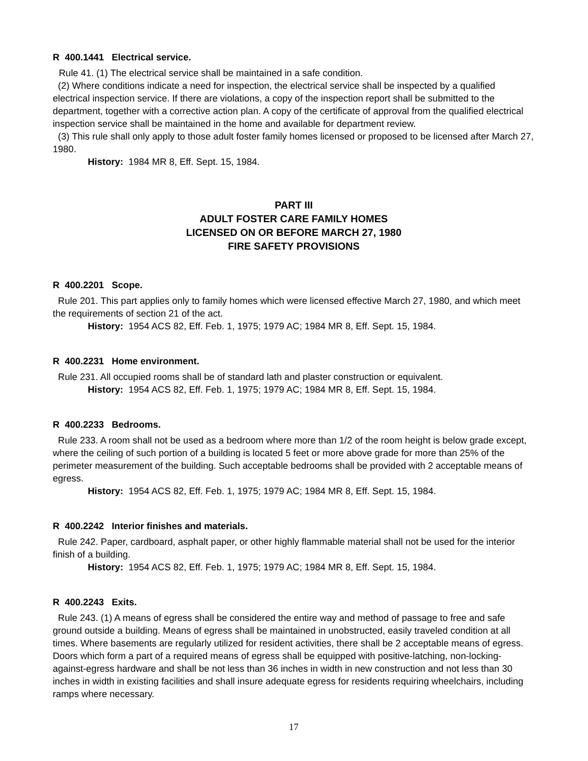R 400.1441 Electrical service.
Rule 41. (1) The electrical service shall be maintained in a safe condition.
(2) Where conditions indicate a need for inspection, the electrical service shall be inspected by a qualified electrical inspection service. If there are violations, a copy of the inspection report shall be submitted to the department, together with a corrective action plan. A copy of the certificate of approval from the qualified electrical inspection service shall be maintained in the home and available for department review.
(3) This rule shall only apply to those adult foster family homes licensed or proposed to be licensed after March 27, 1980.
History: 1984 MR 8, Eff. Sept. 15, 1984.
PART III
ADULT FOSTER CARE FAMILY HOMES
LICENSED ON OR BEFORE MARCH 27, 1980
FIRE SAFETY PROVISIONS
R 400.2201 Scope.
Rule 201. This part applies only to family homes which were licensed effective March 27, 1980, and which meet the requirements of section 21 of the act.
History: 1954 ACS 82, Eff. Feb. 1, 1975; 1979 AC; 1984 MR 8, Eff. Sept. 15, 1984.
R 400.2231 Home environment.
Rule 231. All occupied rooms shall be of standard lath and plaster construction or equivalent.
History: 1954 ACS 82, Eff. Feb. 1, 1975; 1979 AC; 1984 MR 8, Eff. Sept. 15, 1984.
R 400.2233 Bedrooms.
Rule 233. A room shall not be used as a bedroom where more than 1/2 of the room height is below grade except, where the ceiling of such portion of a building is located 5 feet or more above grade for more than 25% of the perimeter measurement of the building. Such acceptable bedrooms shall be provided with 2 acceptable means of egress.
History: 1954 ACS 82, Eff. Feb. 1, 1975; 1979 AC; 1984 MR 8, Eff. Sept. 15, 1984.
R 400.2242 Interior finishes and materials.
Rule 242. Paper, cardboard, asphalt paper, or other highly flammable material shall not be used for the interior finish of a building.
History: 1954 ACS 82, Eff. Feb. 1, 1975; 1979 AC; 1984 MR 8, Eff. Sept. 15, 1984.
R 400.2243 Exits.
Rule 243. (1) A means of egress shall be considered the entire way and method of passage to free and safe ground outside a building. Means of egress shall be maintained in unobstructed, easily traveled condition at all times. Where basements are regularly utilized for resident activities, there shall be 2 acceptable means of egress. Doors which form a part of a required means of egress shall be equipped with positive-latching, non-locking-against-egress hardware and shall be not less than 36 inches in width in new construction and not less than 30 inches in width in existing facilities and shall insure adequate egress for residents requiring wheelchairs, including ramps where necessary.
17